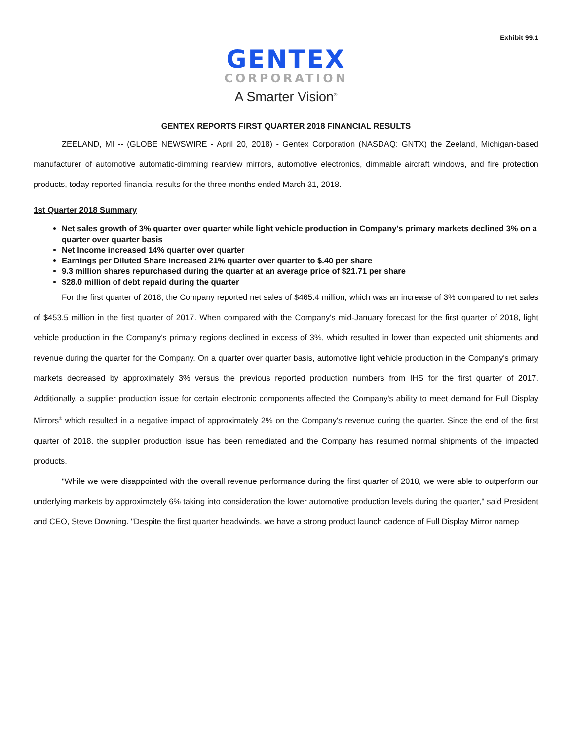Exhibit 99.1
GENTEX
CORPORATION
A Smarter Vision<sup>®</sup>
GENTEX REPORTS FIRST QUARTER 2018 FINANCIAL RESULTS
ZEELAND, MI -- (GLOBE NEWSWIRE - April 20, 2018) - Gentex Corporation (NASDAQ: GNTX) the Zeeland, Michigan-based manufacturer of automotive automatic-dimming rearview mirrors, automotive electronics, dimmable aircraft windows, and fire protection products, today reported financial results for the three months ended March 31, 2018.
1st Quarter 2018 Summary
Net sales growth of 3% quarter over quarter while light vehicle production in Company's primary markets declined 3% on a quarter over quarter basis
Net Income increased 14% quarter over quarter
Earnings per Diluted Share increased 21% quarter over quarter to $.40 per share
9.3 million shares repurchased during the quarter at an average price of $21.71 per share
$28.0 million of debt repaid during the quarter
For the first quarter of 2018, the Company reported net sales of $465.4 million, which was an increase of 3% compared to net sales of $453.5 million in the first quarter of 2017. When compared with the Company's mid-January forecast for the first quarter of 2018, light vehicle production in the Company's primary regions declined in excess of 3%, which resulted in lower than expected unit shipments and revenue during the quarter for the Company. On a quarter over quarter basis, automotive light vehicle production in the Company's primary markets decreased by approximately 3% versus the previous reported production numbers from IHS for the first quarter of 2017. Additionally, a supplier production issue for certain electronic components affected the Company's ability to meet demand for Full Display Mirrors<sup>®</sup> which resulted in a negative impact of approximately 2% on the Company's revenue during the quarter. Since the end of the first quarter of 2018, the supplier production issue has been remediated and the Company has resumed normal shipments of the impacted products.
"While we were disappointed with the overall revenue performance during the first quarter of 2018, we were able to outperform our underlying markets by approximately 6% taking into consideration the lower automotive production levels during the quarter," said President and CEO, Steve Downing. "Despite the first quarter headwinds, we have a strong product launch cadence of Full Display Mirror namep